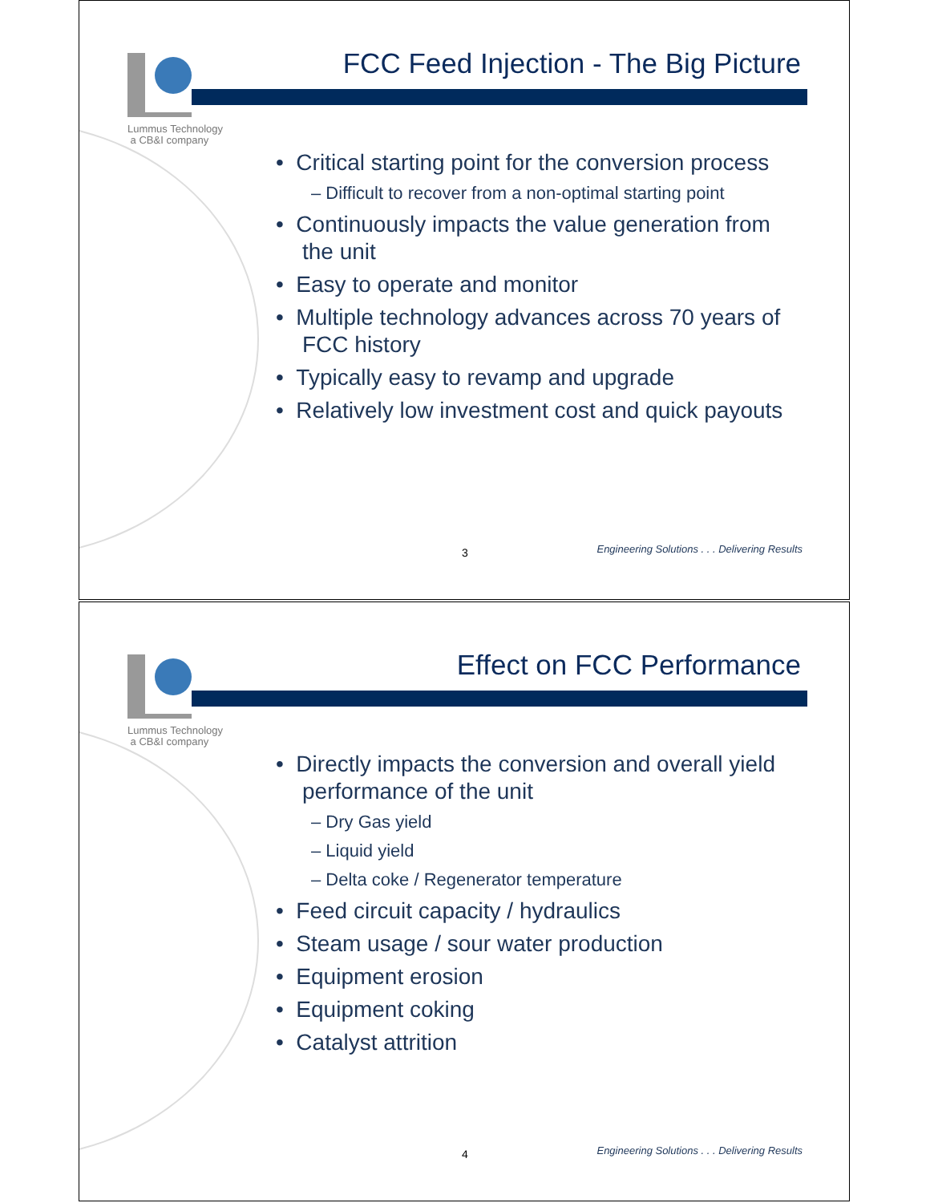Lummus Technology
a CB&I company
FCC Feed Injection - The Big Picture
• Critical starting point for the conversion process
– Difficult to recover from a non-optimal starting point
• Continuously impacts the value generation from the unit
• Easy to operate and monitor
• Multiple technology advances across 70 years of FCC history
• Typically easy to revamp and upgrade
• Relatively low investment cost and quick payouts
3
Engineering Solutions . . . Delivering Results
Lummus Technology
a CB&I company
Effect on FCC Performance
• Directly impacts the conversion and overall yield performance of the unit
– Dry Gas yield
– Liquid yield
– Delta coke / Regenerator temperature
• Feed circuit capacity / hydraulics
• Steam usage / sour water production
• Equipment erosion
• Equipment coking
• Catalyst attrition
4
Engineering Solutions . . . Delivering Results